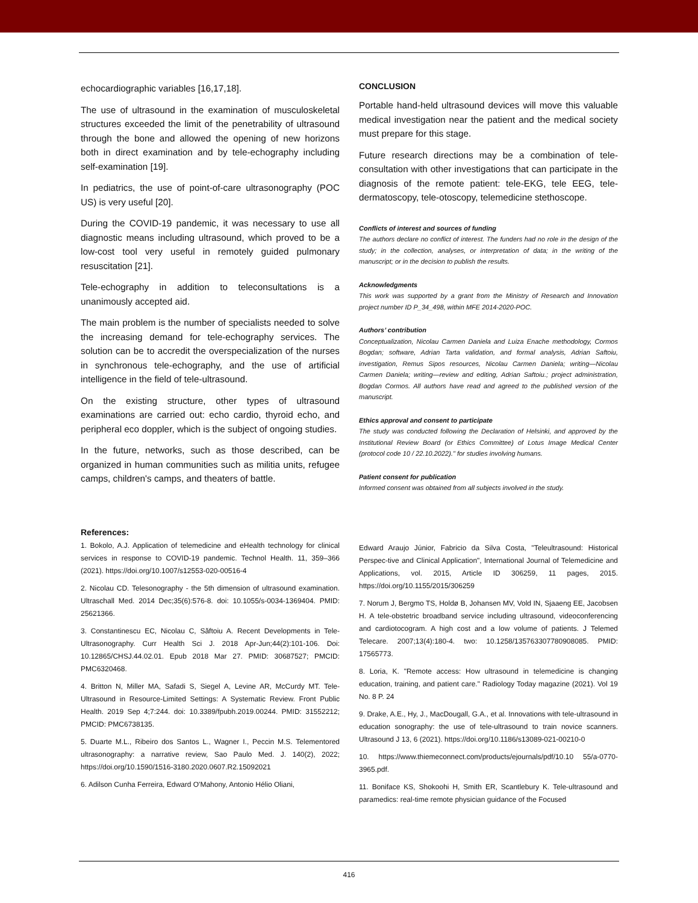echocardiographic variables [16,17,18].
The use of ultrasound in the examination of musculoskeletal structures exceeded the limit of the penetrability of ultrasound through the bone and allowed the opening of new horizons both in direct examination and by tele-echography including self-examination [19].
In pediatrics, the use of point-of-care ultrasonography (POC US) is very useful [20].
During the COVID-19 pandemic, it was necessary to use all diagnostic means including ultrasound, which proved to be a low-cost tool very useful in remotely guided pulmonary resuscitation [21].
Tele-echography in addition to teleconsultations is a unanimously accepted aid.
The main problem is the number of specialists needed to solve the increasing demand for tele-echography services. The solution can be to accredit the overspecialization of the nurses in synchronous tele-echography, and the use of artificial intelligence in the field of tele-ultrasound.
On the existing structure, other types of ultrasound examinations are carried out: echo cardio, thyroid echo, and peripheral eco doppler, which is the subject of ongoing studies.
In the future, networks, such as those described, can be organized in human communities such as militia units, refugee camps, children's camps, and theaters of battle.
CONCLUSION
Portable hand-held ultrasound devices will move this valuable medical investigation near the patient and the medical society must prepare for this stage.
Future research directions may be a combination of tele-consultation with other investigations that can participate in the diagnosis of the remote patient: tele-EKG, tele EEG, tele-dermatoscopy, tele-otoscopy, telemedicine stethoscope.
Conflicts of interest and sources of funding
The authors declare no conflict of interest. The funders had no role in the design of the study; in the collection, analyses, or interpretation of data; in the writing of the manuscript; or in the decision to publish the results.
Acknowledgments
This work was supported by a grant from the Ministry of Research and Innovation project number ID P_34_498, within MFE 2014-2020-POC.
Authors’ contribution
Conceptualization, Nicolau Carmen Daniela and Luiza Enache methodology, Cormos Bogdan; software, Adrian Tarta validation, and formal analysis, Adrian Saftoiu, investigation, Remus Sipos resources, Nicolau Carmen Daniela; writing—Nicolau Carmen Daniela; writing—review and editing, Adrian Saftoiu.; project administration, Bogdan Cormos. All authors have read and agreed to the published version of the manuscript.
Ethics approval and consent to participate
The study was conducted following the Declaration of Helsinki, and approved by the Institutional Review Board (or Ethics Committee) of Lotus Image Medical Center (protocol code 10 / 22.10.2022)." for studies involving humans.
Patient consent for publication
Informed consent was obtained from all subjects involved in the study.
References:
1. Bokolo, A.J. Application of telemedicine and eHealth technology for clinical services in response to COVID-19 pandemic. Technol Health. 11, 359–366 (2021). https://doi.org/10.1007/s12553-020-00516-4
2. Nicolau CD. Telesonography - the 5th dimension of ultrasound examination. Ultraschall Med. 2014 Dec;35(6):576-8. doi: 10.1055/s-0034-1369404. PMID: 25621366.
3. Constantinescu EC, Nicolau C, Săftoiu A. Recent Developments in Tele-Ultrasonography. Curr Health Sci J. 2018 Apr-Jun;44(2):101-106. Doi: 10.12865/CHSJ.44.02.01. Epub 2018 Mar 27. PMID: 30687527; PMCID: PMC6320468.
4. Britton N, Miller MA, Safadi S, Siegel A, Levine AR, McCurdy MT. Tele-Ultrasound in Resource-Limited Settings: A Systematic Review. Front Public Health. 2019 Sep 4;7:244. doi: 10.3389/fpubh.2019.00244. PMID: 31552212; PMCID: PMC6738135.
5. Duarte M.L., Ribeiro dos Santos L., Wagner I., Peccin M.S. Telementored ultrasonography: a narrative review, Sao Paulo Med. J. 140(2), 2022; https://doi.org/10.1590/1516-3180.2020.0607.R2.15092021
6. Adilson Cunha Ferreira, Edward O'Mahony, Antonio Hélio Oliani,
Edward Araujo Júnior, Fabricio da Silva Costa, "Teleultrasound: Historical Perspec-tive and Clinical Application", International Journal of Telemedicine and Applications, vol. 2015, Article ID 306259, 11 pages, 2015. https://doi.org/10.1155/2015/306259
7. Norum J, Bergmo TS, Holdø B, Johansen MV, Vold IN, Sjaaeng EE, Jacobsen H. A tele-obstetric broadband service including ultrasound, videoconferencing and cardiotocogram. A high cost and a low volume of patients. J Telemed Telecare. 2007;13(4):180-4. two: 10.1258/135763307780908085. PMID: 17565773.
8. Loria, K. "Remote access: How ultrasound in telemedicine is changing education, training, and patient care." Radiology Today magazine (2021). Vol 19 No. 8 P. 24
9. Drake, A.E., Hy, J., MacDougall, G.A., et al. Innovations with tele-ultrasound in education sonography: the use of tele-ultrasound to train novice scanners. Ultrasound J 13, 6 (2021). https://doi.org/10.1186/s13089-021-00210-0
10. https://www.thiemeconnect.com/products/ejournals/pdf/10.10 55/a-0770-3965.pdf.
11. Boniface KS, Shokoohi H, Smith ER, Scantlebury K. Tele-ultrasound and paramedics: real-time remote physician guidance of the Focused
416